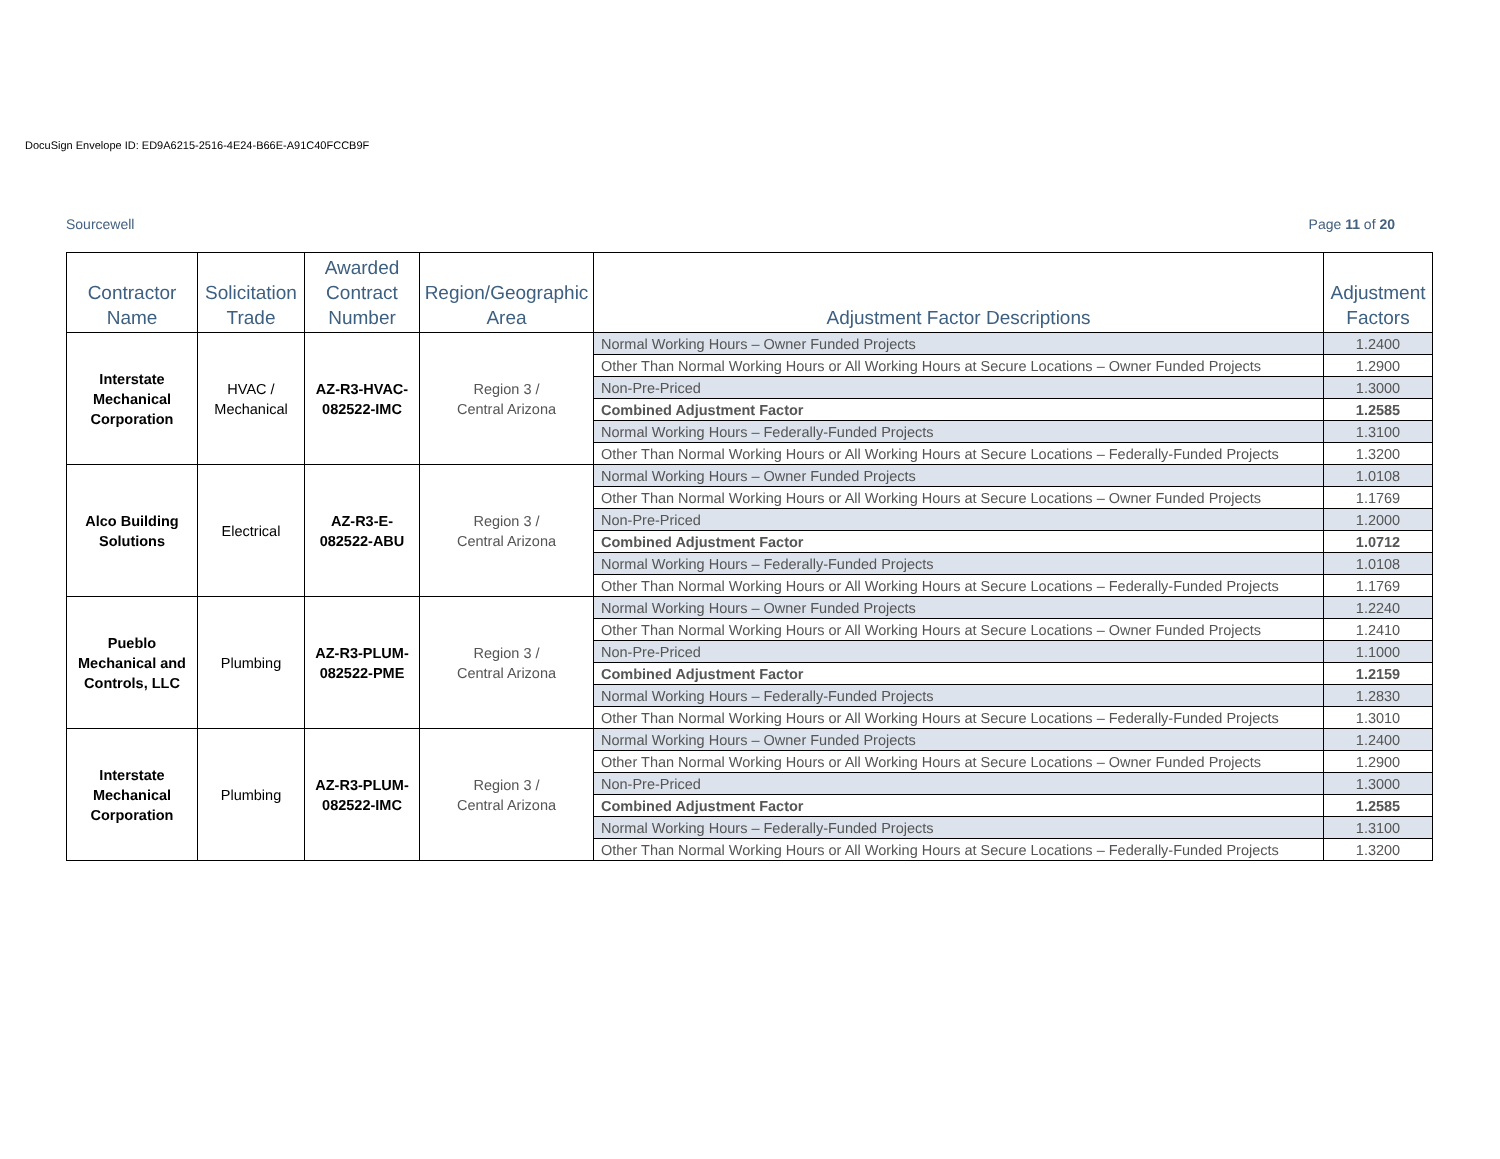DocuSign Envelope ID: ED9A6215-2516-4E24-B66E-A91C40FCCB9F
Sourcewell Page 11 of 20
| Contractor Name | Solicitation Trade | Awarded Contract Number | Region/Geographic Area | Adjustment Factor Descriptions | Adjustment Factors |
| --- | --- | --- | --- | --- | --- |
| Interstate Mechanical Corporation | HVAC / Mechanical | AZ-R3-HVAC-082522-IMC | Region 3 / Central Arizona | Normal Working Hours – Owner Funded Projects | 1.2400 |
| | | | | Other Than Normal Working Hours or All Working Hours at Secure Locations – Owner Funded Projects | 1.2900 |
| | | | | Non-Pre-Priced | 1.3000 |
| | | | | Combined Adjustment Factor | 1.2585 |
| | | | | Normal Working Hours – Federally-Funded Projects | 1.3100 |
| | | | | Other Than Normal Working Hours or All Working Hours at Secure Locations – Federally-Funded Projects | 1.3200 |
| Alco Building Solutions | Electrical | AZ-R3-E-082522-ABU | Region 3 / Central Arizona | Normal Working Hours – Owner Funded Projects | 1.0108 |
| | | | | Other Than Normal Working Hours or All Working Hours at Secure Locations – Owner Funded Projects | 1.1769 |
| | | | | Non-Pre-Priced | 1.2000 |
| | | | | Combined Adjustment Factor | 1.0712 |
| | | | | Normal Working Hours – Federally-Funded Projects | 1.0108 |
| | | | | Other Than Normal Working Hours or All Working Hours at Secure Locations – Federally-Funded Projects | 1.1769 |
| Pueblo Mechanical and Controls, LLC | Plumbing | AZ-R3-PLUM-082522-PME | Region 3 / Central Arizona | Normal Working Hours – Owner Funded Projects | 1.2240 |
| | | | | Other Than Normal Working Hours or All Working Hours at Secure Locations – Owner Funded Projects | 1.2410 |
| | | | | Non-Pre-Priced | 1.1000 |
| | | | | Combined Adjustment Factor | 1.2159 |
| | | | | Normal Working Hours – Federally-Funded Projects | 1.2830 |
| | | | | Other Than Normal Working Hours or All Working Hours at Secure Locations – Federally-Funded Projects | 1.3010 |
| Interstate Mechanical Corporation | Plumbing | AZ-R3-PLUM-082522-IMC | Region 3 / Central Arizona | Normal Working Hours – Owner Funded Projects | 1.2400 |
| | | | | Other Than Normal Working Hours or All Working Hours at Secure Locations – Owner Funded Projects | 1.2900 |
| | | | | Non-Pre-Priced | 1.3000 |
| | | | | Combined Adjustment Factor | 1.2585 |
| | | | | Normal Working Hours – Federally-Funded Projects | 1.3100 |
| | | | | Other Than Normal Working Hours or All Working Hours at Secure Locations – Federally-Funded Projects | 1.3200 |